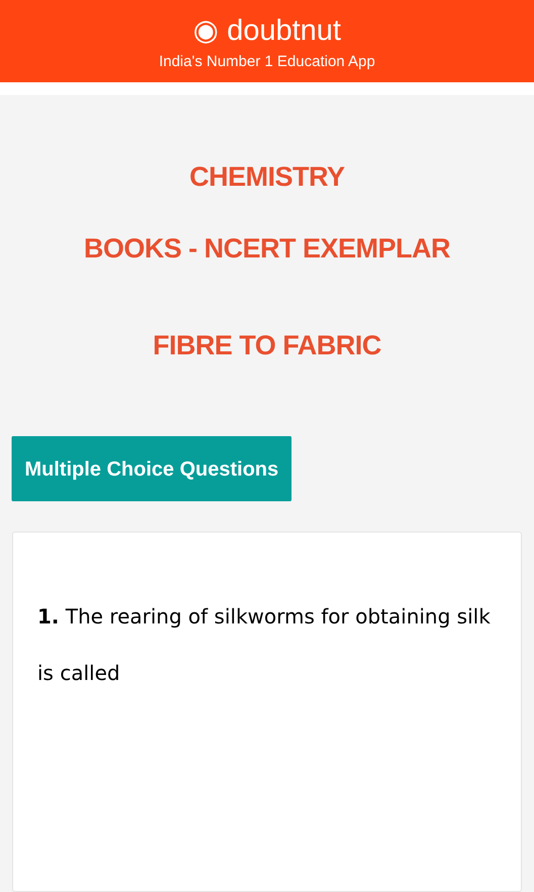◉ doubtnut
India's Number 1 Education App
CHEMISTRY
BOOKS - NCERT EXEMPLAR
FIBRE TO FABRIC
Multiple Choice Questions
1. The rearing of silkworms for obtaining silk is called